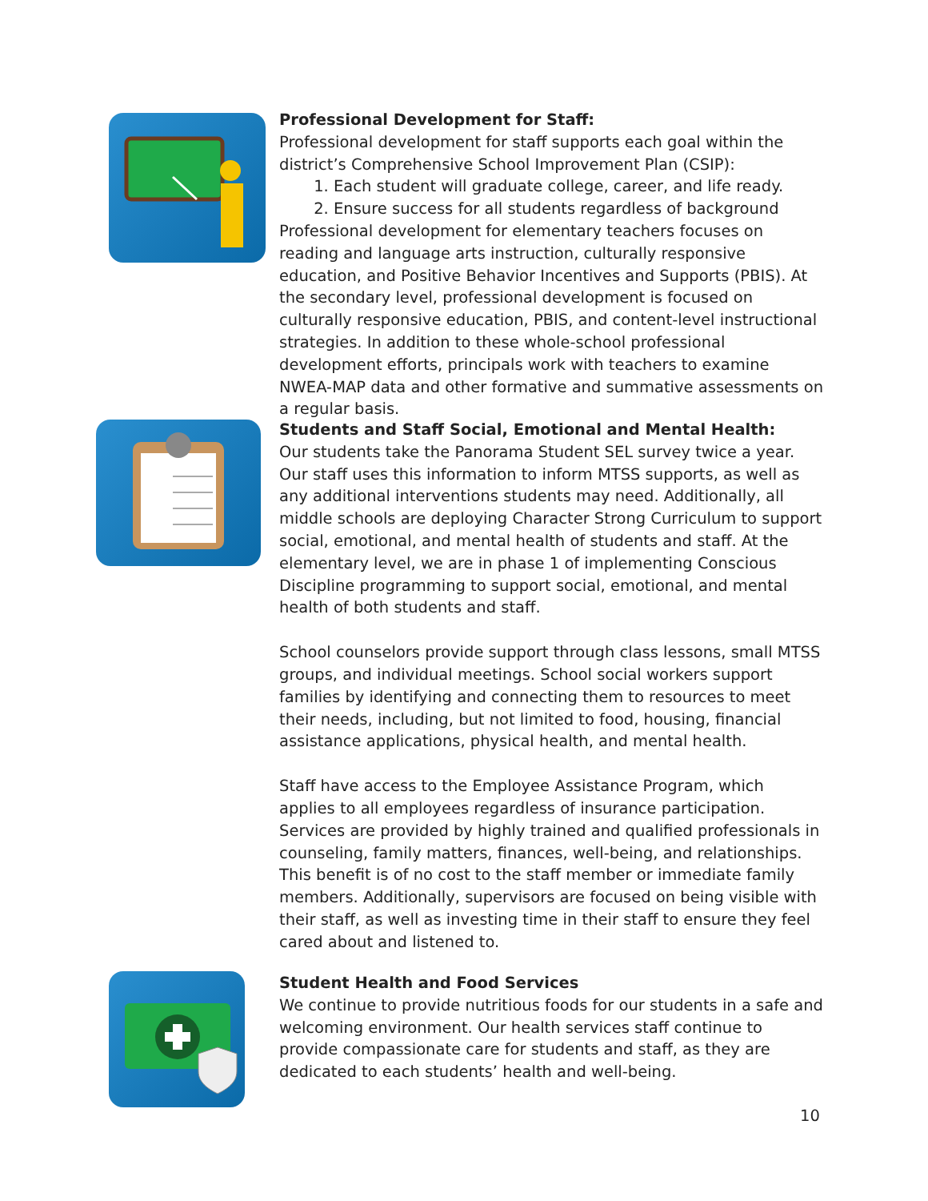Professional Development for Staff:
Professional development for staff supports each goal within the district’s Comprehensive School Improvement Plan (CSIP):
1. Each student will graduate college, career, and life ready.
2. Ensure success for all students regardless of background
Professional development for elementary teachers focuses on reading and language arts instruction, culturally responsive education, and Positive Behavior Incentives and Supports (PBIS). At the secondary level, professional development is focused on culturally responsive education, PBIS, and content-level instructional strategies. In addition to these whole-school professional development efforts, principals work with teachers to examine NWEA-MAP data and other formative and summative assessments on a regular basis.
Students and Staff Social, Emotional and Mental Health:
Our students take the Panorama Student SEL survey twice a year. Our staff uses this information to inform MTSS supports, as well as any additional interventions students may need. Additionally, all middle schools are deploying Character Strong Curriculum to support social, emotional, and mental health of students and staff. At the elementary level, we are in phase 1 of implementing Conscious Discipline programming to support social, emotional, and mental health of both students and staff.
School counselors provide support through class lessons, small MTSS groups, and individual meetings. School social workers support families by identifying and connecting them to resources to meet their needs, including, but not limited to food, housing, financial assistance applications, physical health, and mental health.
Staff have access to the Employee Assistance Program, which applies to all employees regardless of insurance participation. Services are provided by highly trained and qualified professionals in counseling, family matters, finances, well-being, and relationships. This benefit is of no cost to the staff member or immediate family members. Additionally, supervisors are focused on being visible with their staff, as well as investing time in their staff to ensure they feel cared about and listened to.
Student Health and Food Services
We continue to provide nutritious foods for our students in a safe and welcoming environment. Our health services staff continue to provide compassionate care for students and staff, as they are dedicated to each students’ health and well-being.
10